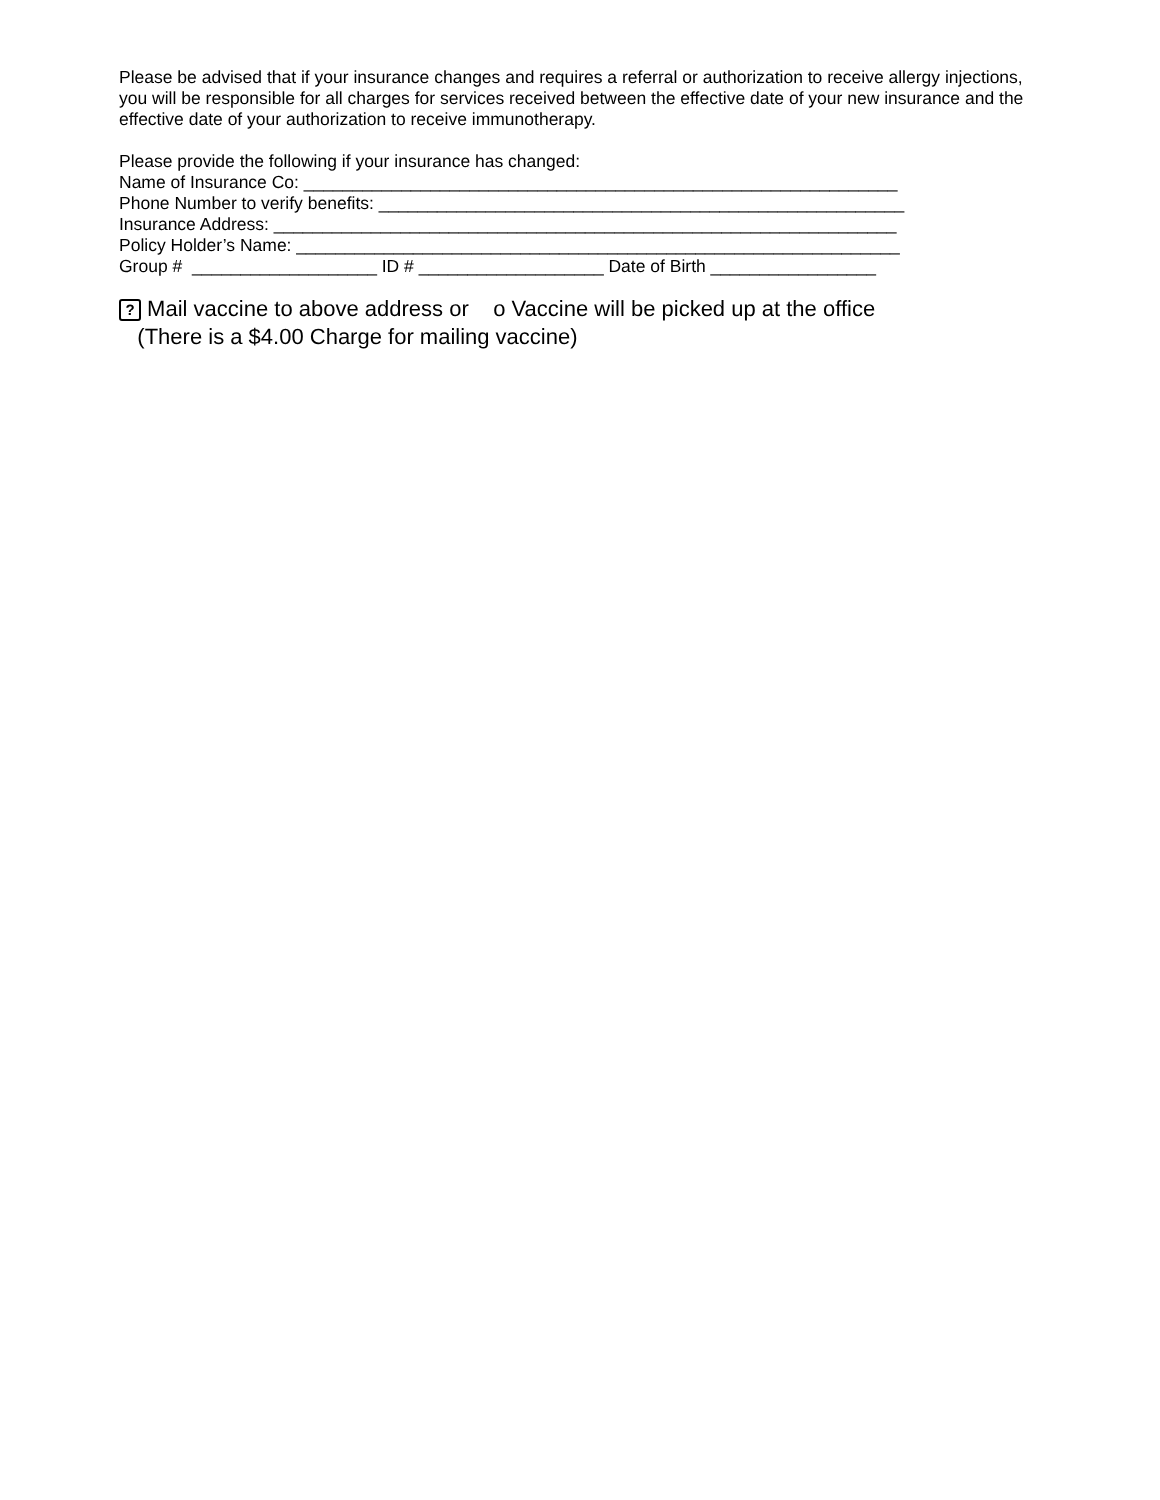Please be advised that if your insurance changes and requires a referral or authorization to receive allergy injections, you will be responsible for all charges for services received between the effective date of your new insurance and the effective date of your authorization to receive immunotherapy.
Please provide the following if your insurance has changed:
Name of Insurance Co: _____________________________________________________________
Phone Number to verify benefits: ______________________________________________________
Insurance Address: ________________________________________________________________
Policy Holder’s Name: ______________________________________________________________
Group # ___________________ ID # ___________________ Date of Birth _________________
? Mail vaccine to above address or o Vaccine will be picked up at the office
(There is a $4.00 Charge for mailing vaccine)